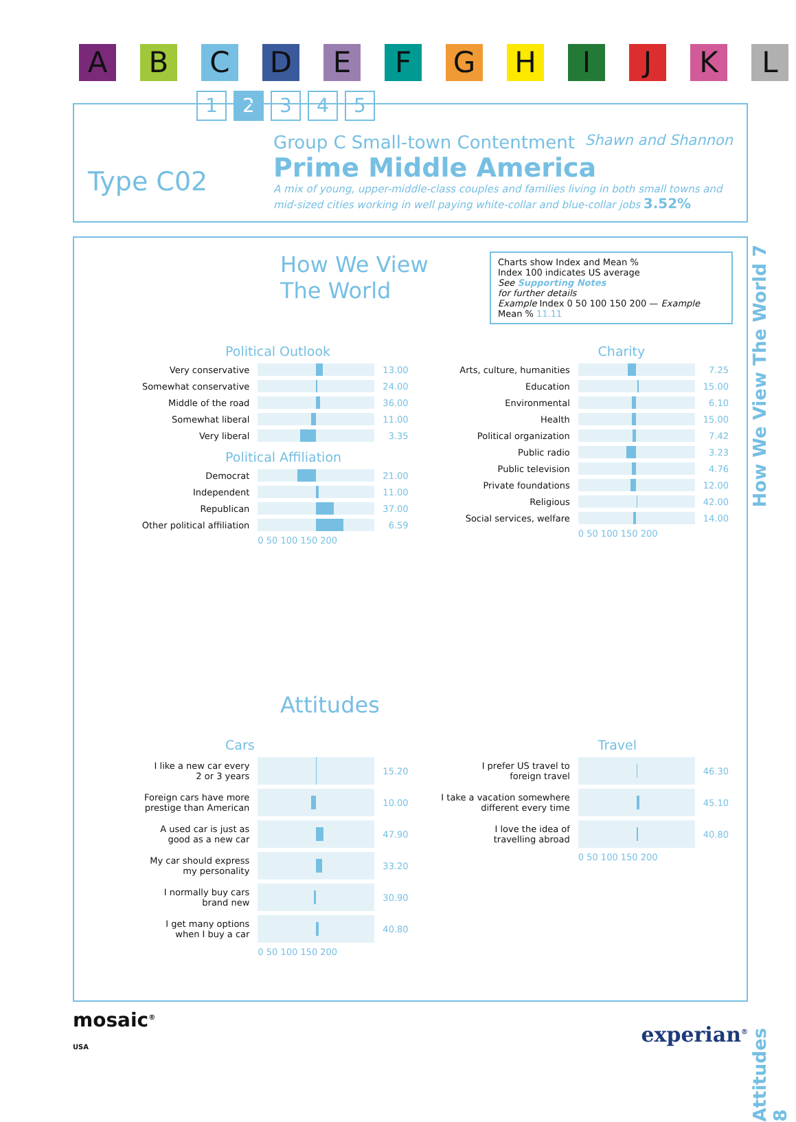A B C D E F G H I J K L
1 2 3 4 5
Type C02
Group C Small-town Contentment Shawn and Shannon
Prime Middle America
A mix of young, upper-middle-class couples and families living in both small towns and mid-sized cities working in well paying white-collar and blue-collar jobs 3.52%
How We View The World 7
Attitudes 8
How We View
The World
Charts show Index and Mean %
Index 100 indicates US average
See Supporting Notes
for further details
Example Index 0 50 100 150 200 — Example Mean % 11.11
Political Outlook
| Very conservative | | 13.00 |
| Somewhat conservative | | 24.00 |
| Middle of the road | | 36.00 |
| Somewhat liberal | | 11.00 |
| Very liberal | | 3.35 |
Political Affiliation
| Democrat | | 21.00 |
| Independent | | 11.00 |
| Republican | | 37.00 |
| Other political affiliation | | 6.59 |
| | 0 50 100 150 200 | |
Charity
| Arts, culture, humanities | | 7.25 |
| Education | | 15.00 |
| Environmental | | 6.10 |
| Health | | 15.00 |
| Political organization | | 7.42 |
| Public radio | | 3.23 |
| Public television | | 4.76 |
| Private foundations | | 12.00 |
| Religious | | 42.00 |
| Social services, welfare | | 14.00 |
| | 0 50 100 150 200 | |
Attitudes
Cars
| I like a new car every 2 or 3 years | | 15.20 |
| Foreign cars have more prestige than American | | 10.00 |
| A used car is just as good as a new car | | 47.90 |
| My car should express my personality | | 33.20 |
| I normally buy cars brand new | | 30.90 |
| I get many options when I buy a car | | 40.80 |
| | 0 50 100 150 200 | |
Travel
| I prefer US travel to foreign travel | | 46.30 |
| I take a vacation somewhere different every time | | 45.10 |
| I love the idea of travelling abroad | | 40.80 |
| | 0 50 100 150 200 | |
mosaic<sup>®</sup>
USA
experian<sup>®</sup>